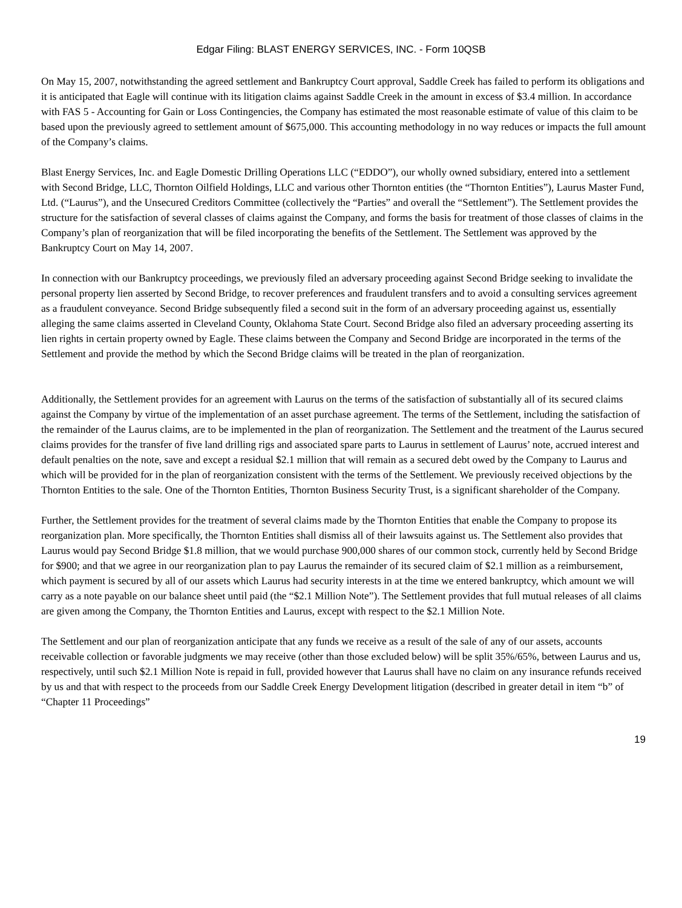Edgar Filing: BLAST ENERGY SERVICES, INC. - Form 10QSB
On May 15, 2007, notwithstanding the agreed settlement and Bankruptcy Court approval, Saddle Creek has failed to perform its obligations and it is anticipated that Eagle will continue with its litigation claims against Saddle Creek in the amount in excess of $3.4 million. In accordance with FAS 5 - Accounting for Gain or Loss Contingencies, the Company has estimated the most reasonable estimate of value of this claim to be based upon the previously agreed to settlement amount of $675,000. This accounting methodology in no way reduces or impacts the full amount of the Company’s claims.
Blast Energy Services, Inc. and Eagle Domestic Drilling Operations LLC (“EDDO”), our wholly owned subsidiary, entered into a settlement with Second Bridge, LLC, Thornton Oilfield Holdings, LLC and various other Thornton entities (the “Thornton Entities”), Laurus Master Fund, Ltd. (“Laurus”), and the Unsecured Creditors Committee (collectively the “Parties” and overall the “Settlement”). The Settlement provides the structure for the satisfaction of several classes of claims against the Company, and forms the basis for treatment of those classes of claims in the Company’s plan of reorganization that will be filed incorporating the benefits of the Settlement. The Settlement was approved by the Bankruptcy Court on May 14, 2007.
In connection with our Bankruptcy proceedings, we previously filed an adversary proceeding against Second Bridge seeking to invalidate the personal property lien asserted by Second Bridge, to recover preferences and fraudulent transfers and to avoid a consulting services agreement as a fraudulent conveyance. Second Bridge subsequently filed a second suit in the form of an adversary proceeding against us, essentially alleging the same claims asserted in Cleveland County, Oklahoma State Court. Second Bridge also filed an adversary proceeding asserting its lien rights in certain property owned by Eagle. These claims between the Company and Second Bridge are incorporated in the terms of the Settlement and provide the method by which the Second Bridge claims will be treated in the plan of reorganization.
Additionally, the Settlement provides for an agreement with Laurus on the terms of the satisfaction of substantially all of its secured claims against the Company by virtue of the implementation of an asset purchase agreement. The terms of the Settlement, including the satisfaction of the remainder of the Laurus claims, are to be implemented in the plan of reorganization. The Settlement and the treatment of the Laurus secured claims provides for the transfer of five land drilling rigs and associated spare parts to Laurus in settlement of Laurus’ note, accrued interest and default penalties on the note, save and except a residual $2.1 million that will remain as a secured debt owed by the Company to Laurus and which will be provided for in the plan of reorganization consistent with the terms of the Settlement. We previously received objections by the Thornton Entities to the sale. One of the Thornton Entities, Thornton Business Security Trust, is a significant shareholder of the Company.
Further, the Settlement provides for the treatment of several claims made by the Thornton Entities that enable the Company to propose its reorganization plan. More specifically, the Thornton Entities shall dismiss all of their lawsuits against us. The Settlement also provides that Laurus would pay Second Bridge $1.8 million, that we would purchase 900,000 shares of our common stock, currently held by Second Bridge for $900; and that we agree in our reorganization plan to pay Laurus the remainder of its secured claim of $2.1 million as a reimbursement, which payment is secured by all of our assets which Laurus had security interests in at the time we entered bankruptcy, which amount we will carry as a note payable on our balance sheet until paid (the “$2.1 Million Note”). The Settlement provides that full mutual releases of all claims are given among the Company, the Thornton Entities and Laurus, except with respect to the $2.1 Million Note.
The Settlement and our plan of reorganization anticipate that any funds we receive as a result of the sale of any of our assets, accounts receivable collection or favorable judgments we may receive (other than those excluded below) will be split 35%/65%, between Laurus and us, respectively, until such $2.1 Million Note is repaid in full, provided however that Laurus shall have no claim on any insurance refunds received by us and that with respect to the proceeds from our Saddle Creek Energy Development litigation (described in greater detail in item “b” of “Chapter 11 Proceedings”
19